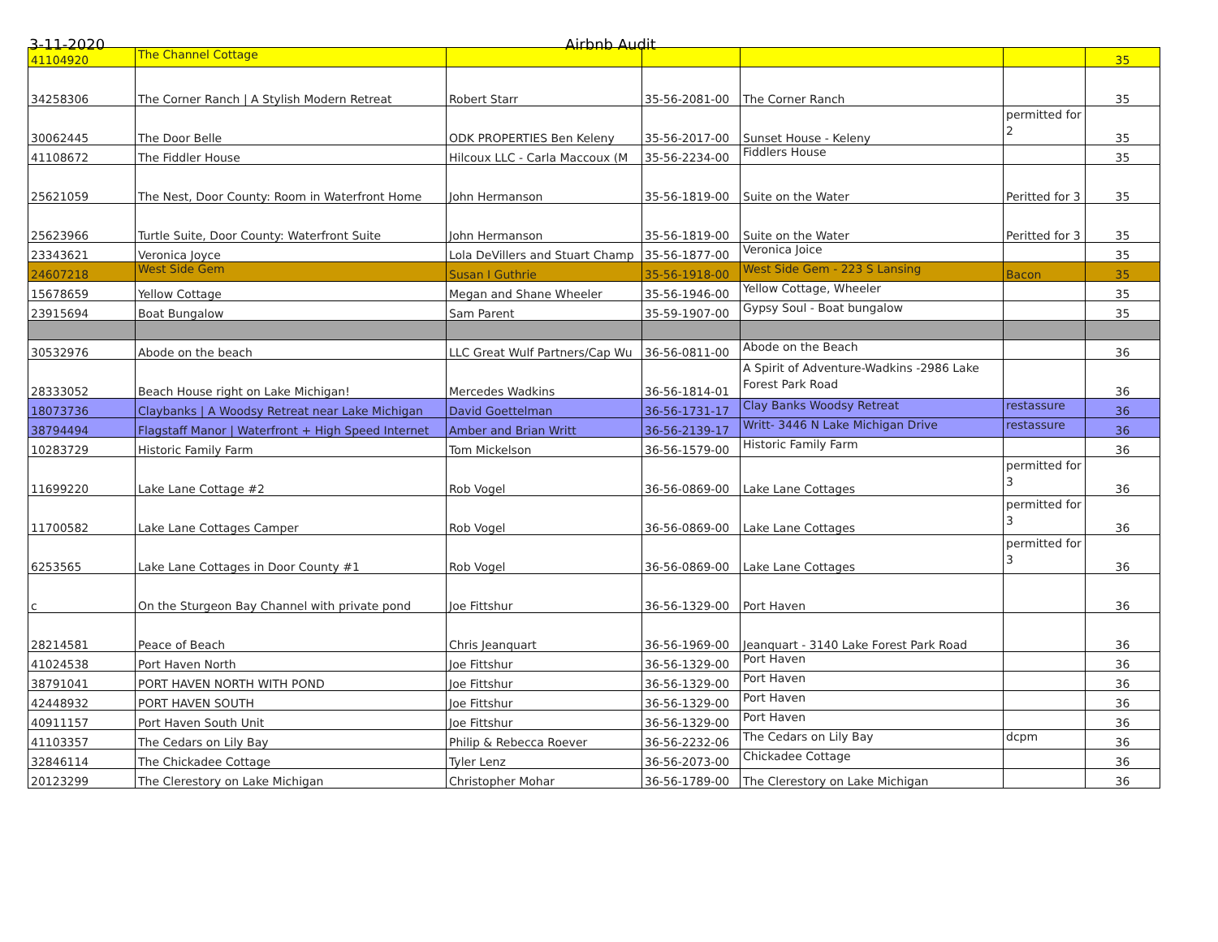3-11-2020 Airbnb Audit
| 41104920 | The Channel Cottage | | | | | 35 |
| 34258306 | The Corner Ranch / A Stylish Modern Retreat | Robert Starr | 35-56-2081-00 | The Corner Ranch | | 35 |
| 30062445 | The Door Belle | ODK PROPERTIES Ben Keleny | 35-56-2017-00 | Sunset House - Keleny | permitted for 2 | 35 |
| 41108672 | The Fiddler House | Hilcoux LLC - Carla Maccoux (M | 35-56-2234-00 | Fiddlers House | | 35 |
| 25621059 | The Nest, Door County: Room in Waterfront Home | John Hermanson | 35-56-1819-00 | Suite on the Water | Peritted for 3 | 35 |
| 25623966 | Turtle Suite, Door County: Waterfront Suite | John Hermanson | 35-56-1819-00 | Suite on the Water | Peritted for 3 | 35 |
| 23343621 | Veronica Joyce | Lola DeVillers and Stuart Champ | 35-56-1877-00 | Veronica Joice | | 35 |
| 24607218 | West Side Gem | Susan I Guthrie | 35-56-1918-00 | West Side Gem - 223 S Lansing | Bacon | 35 |
| 15678659 | Yellow Cottage | Megan and Shane Wheeler | 35-56-1946-00 | Yellow Cottage, Wheeler | | 35 |
| 23915694 | Boat Bungalow | Sam Parent | 35-59-1907-00 | Gypsy Soul - Boat bungalow | | 35 |
| 30532976 | Abode on the beach | LLC Great Wulf Partners/Cap Wu | 36-56-0811-00 | Abode on the Beach | | 36 |
| 28333052 | Beach House right on Lake Michigan! | Mercedes Wadkins | 36-56-1814-01 | A Spirit of Adventure-Wadkins -2986 Lake Forest Park Road | | 36 |
| 18073736 | Claybanks / A Woodsy Retreat near Lake Michigan | David Goettelman | 36-56-1731-17 | Clay Banks Woodsy Retreat | restassure | 36 |
| 38794494 | Flagstaff Manor / Waterfront + High Speed Internet | Amber and Brian Writt | 36-56-2139-17 | Writt- 3446 N Lake Michigan Drive | restassure | 36 |
| 10283729 | Historic Family Farm | Tom Mickelson | 36-56-1579-00 | Historic Family Farm | | 36 |
| 11699220 | Lake Lane Cottage #2 | Rob Vogel | 36-56-0869-00 | Lake Lane Cottages | permitted for 3 | 36 |
| 11700582 | Lake Lane Cottages Camper | Rob Vogel | 36-56-0869-00 | Lake Lane Cottages | permitted for 3 | 36 |
| 6253565 | Lake Lane Cottages in Door County #1 | Rob Vogel | 36-56-0869-00 | Lake Lane Cottages | permitted for 3 | 36 |
| c | On the Sturgeon Bay Channel with private pond | Joe Fittshur | 36-56-1329-00 | Port Haven | | 36 |
| 28214581 | Peace of Beach | Chris Jeanquart | 36-56-1969-00 | Jeanquart - 3140 Lake Forest Park Road | | 36 |
| 41024538 | Port Haven North | Joe Fittshur | 36-56-1329-00 | Port Haven | | 36 |
| 38791041 | PORT HAVEN NORTH WITH POND | Joe Fittshur | 36-56-1329-00 | Port Haven | | 36 |
| 42448932 | PORT HAVEN SOUTH | Joe Fittshur | 36-56-1329-00 | Port Haven | | 36 |
| 40911157 | Port Haven South Unit | Joe Fittshur | 36-56-1329-00 | Port Haven | | 36 |
| 41103357 | The Cedars on Lily Bay | Philip & Rebecca Roever | 36-56-2232-06 | The Cedars on Lily Bay | dcpm | 36 |
| 32846114 | The Chickadee Cottage | Tyler Lenz | 36-56-2073-00 | Chickadee Cottage | | 36 |
| 20123299 | The Clerestory on Lake Michigan | Christopher Mohar | 36-56-1789-00 | The Clerestory on Lake Michigan | | 36 |